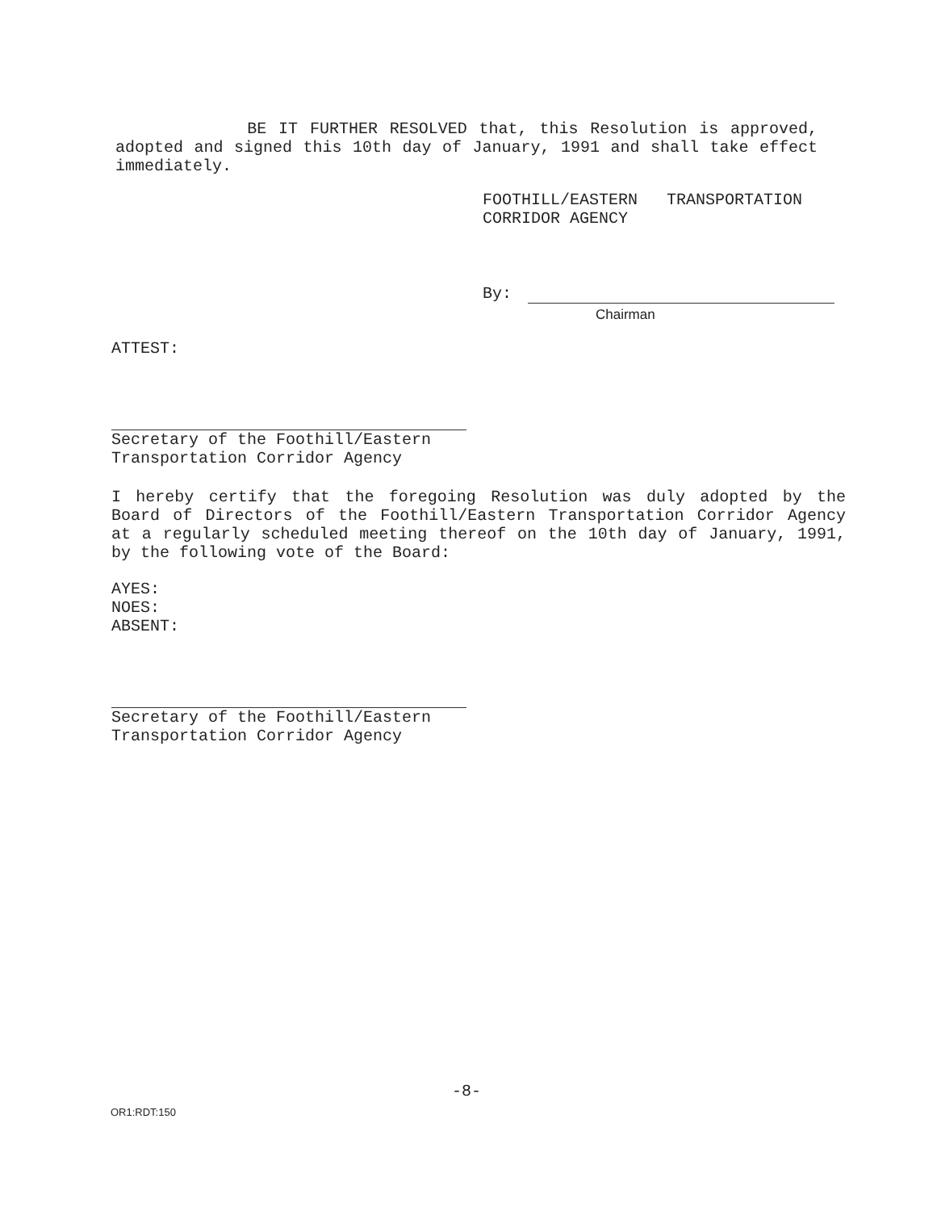BE IT FURTHER RESOLVED that, this Resolution is approved, adopted and signed this 10th day of January, 1991 and shall take effect immediately.
FOOTHILL/EASTERN TRANSPORTATION
CORRIDOR AGENCY
By:
Chairman
ATTEST:
Secretary of the Foothill/Eastern
Transportation Corridor Agency
I hereby certify that the foregoing Resolution was duly adopted by the Board of Directors of the Foothill/Eastern Transportation Corridor Agency at a regularly scheduled meeting thereof on the 10th day of January, 1991, by the following vote of the Board:
AYES:
NOES:
ABSENT:
Secretary of the Foothill/Eastern
Transportation Corridor Agency
-8-
OR1:RDT:150